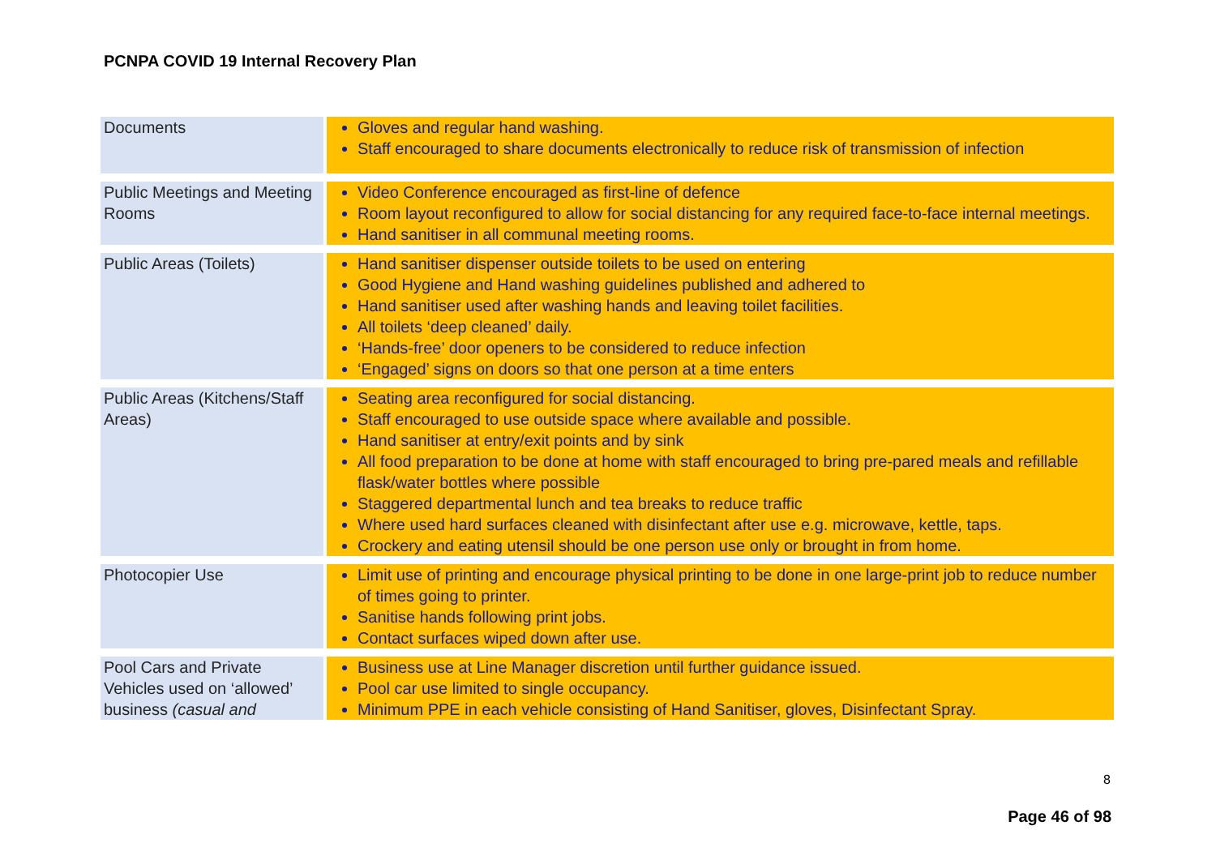PCNPA COVID 19 Internal Recovery Plan
| Documents | Gloves and regular hand washing. Staff encouraged to share documents electronically to reduce risk of transmission of infection |
| Public Meetings and Meeting Rooms | Video Conference encouraged as first-line of defence Room layout reconfigured to allow for social distancing for any required face-to-face internal meetings. Hand sanitiser in all communal meeting rooms. |
| Public Areas (Toilets) | Hand sanitiser dispenser outside toilets to be used on entering Good Hygiene and Hand washing guidelines published and adhered to Hand sanitiser used after washing hands and leaving toilet facilities. All toilets ‘deep cleaned’ daily. ‘Hands-free’ door openers to be considered to reduce infection ‘Engaged’ signs on doors so that one person at a time enters |
| Public Areas (Kitchens/Staff Areas) | Seating area reconfigured for social distancing. Staff encouraged to use outside space where available and possible. Hand sanitiser at entry/exit points and by sink All food preparation to be done at home with staff encouraged to bring pre-pared meals and refillable flask/water bottles where possible Staggered departmental lunch and tea breaks to reduce traffic Where used hard surfaces cleaned with disinfectant after use e.g. microwave, kettle, taps. Crockery and eating utensil should be one person use only or brought in from home. |
| Photocopier Use | Limit use of printing and encourage physical printing to be done in one large-print job to reduce number of times going to printer. Sanitise hands following print jobs. Contact surfaces wiped down after use. |
| Pool Cars and Private Vehicles used on ‘allowed’ business (casual and | Business use at Line Manager discretion until further guidance issued. Pool car use limited to single occupancy. Minimum PPE in each vehicle consisting of Hand Sanitiser, gloves, Disinfectant Spray. |
8
Page 46 of 98